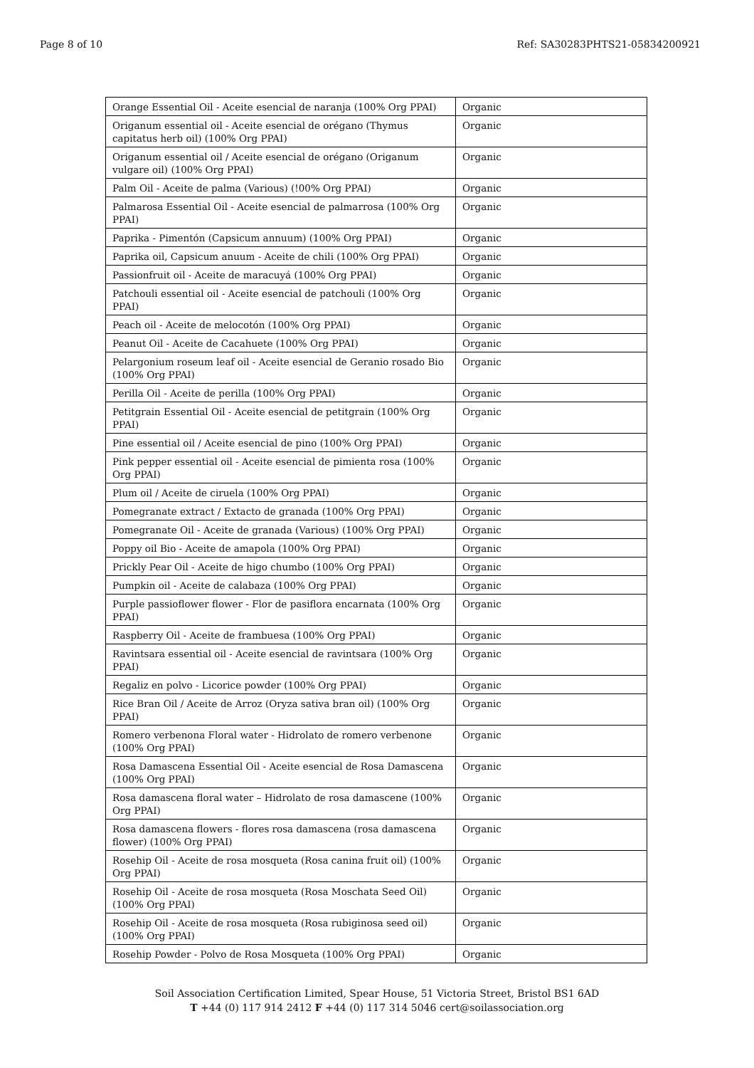Page 8 of 10 Ref: SA30283PHTS21-05834200921
| Orange Essential Oil - Aceite esencial de naranja (100% Org PPAI) | Organic |
| Origanum essential oil - Aceite esencial de orégano (Thymus capitatus herb oil) (100% Org PPAI) | Organic |
| Origanum essential oil / Aceite esencial de orégano (Origanum vulgare oil) (100% Org PPAI) | Organic |
| Palm Oil - Aceite de palma (Various) (!00% Org PPAI) | Organic |
| Palmarosa Essential Oil - Aceite esencial de palmarrosa (100% Org PPAI) | Organic |
| Paprika - Pimentón (Capsicum annuum) (100% Org PPAI) | Organic |
| Paprika oil, Capsicum anuum - Aceite de chili (100% Org PPAI) | Organic |
| Passionfruit oil - Aceite de maracuyá (100% Org PPAI) | Organic |
| Patchouli essential oil - Aceite esencial de patchouli (100% Org PPAI) | Organic |
| Peach oil - Aceite de melocotón (100% Org PPAI) | Organic |
| Peanut Oil - Aceite de Cacahuete (100% Org PPAI) | Organic |
| Pelargonium roseum leaf oil - Aceite esencial de Geranio rosado Bio (100% Org PPAI) | Organic |
| Perilla Oil - Aceite de perilla (100% Org PPAI) | Organic |
| Petitgrain Essential Oil - Aceite esencial de petitgrain (100% Org PPAI) | Organic |
| Pine essential oil / Aceite esencial de pino (100% Org PPAI) | Organic |
| Pink pepper essential oil - Aceite esencial de pimienta rosa (100% Org PPAI) | Organic |
| Plum oil / Aceite de ciruela (100% Org PPAI) | Organic |
| Pomegranate extract / Extacto de granada (100% Org PPAI) | Organic |
| Pomegranate Oil - Aceite de granada (Various) (100% Org PPAI) | Organic |
| Poppy oil Bio - Aceite de amapola (100% Org PPAI) | Organic |
| Prickly Pear Oil - Aceite de higo chumbo (100% Org PPAI) | Organic |
| Pumpkin oil - Aceite de calabaza (100% Org PPAI) | Organic |
| Purple passioflower flower - Flor de pasiflora encarnata (100% Org PPAI) | Organic |
| Raspberry Oil - Aceite de frambuesa (100% Org PPAI) | Organic |
| Ravintsara essential oil - Aceite esencial de ravintsara (100% Org PPAI) | Organic |
| Regaliz en polvo - Licorice powder (100% Org PPAI) | Organic |
| Rice Bran Oil / Aceite de Arroz (Oryza sativa bran oil) (100% Org PPAI) | Organic |
| Romero verbenona Floral water - Hidrolato de romero verbenone (100% Org PPAI) | Organic |
| Rosa Damascena Essential Oil - Aceite esencial de Rosa Damascena (100% Org PPAI) | Organic |
| Rosa damascena floral water – Hidrolato de rosa damascene (100% Org PPAI) | Organic |
| Rosa damascena flowers - flores rosa damascena (rosa damascena flower) (100% Org PPAI) | Organic |
| Rosehip Oil - Aceite de rosa mosqueta (Rosa canina fruit oil) (100% Org PPAI) | Organic |
| Rosehip Oil - Aceite de rosa mosqueta (Rosa Moschata Seed Oil) (100% Org PPAI) | Organic |
| Rosehip Oil - Aceite de rosa mosqueta (Rosa rubiginosa seed oil) (100% Org PPAI) | Organic |
| Rosehip Powder - Polvo de Rosa Mosqueta (100% Org PPAI) | Organic |
Soil Association Certification Limited, Spear House, 51 Victoria Street, Bristol BS1 6AD
T +44 (0) 117 914 2412 F +44 (0) 117 314 5046 cert@soilassociation.org